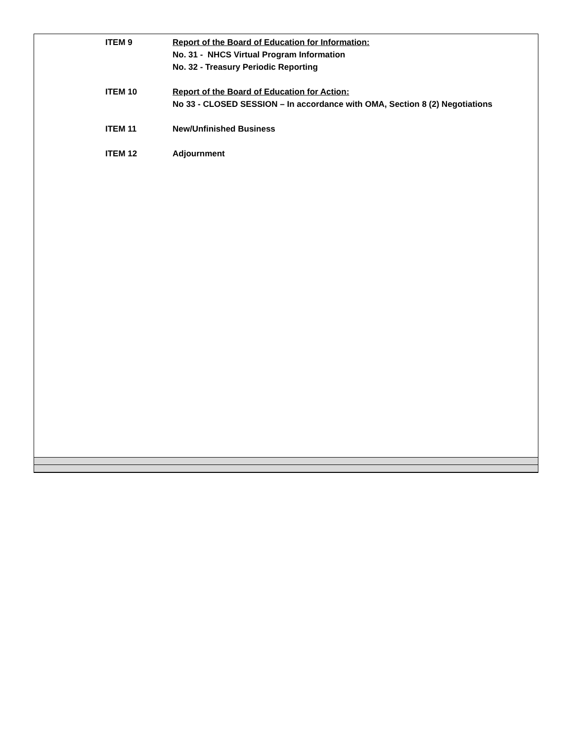ITEM 9 Report of the Board of Education for Information:
No. 31 - NHCS Virtual Program Information
No. 32 - Treasury Periodic Reporting
ITEM 10 Report of the Board of Education for Action:
No 33 - CLOSED SESSION – In accordance with OMA, Section 8 (2) Negotiations
ITEM 11 New/Unfinished Business
ITEM 12 Adjournment